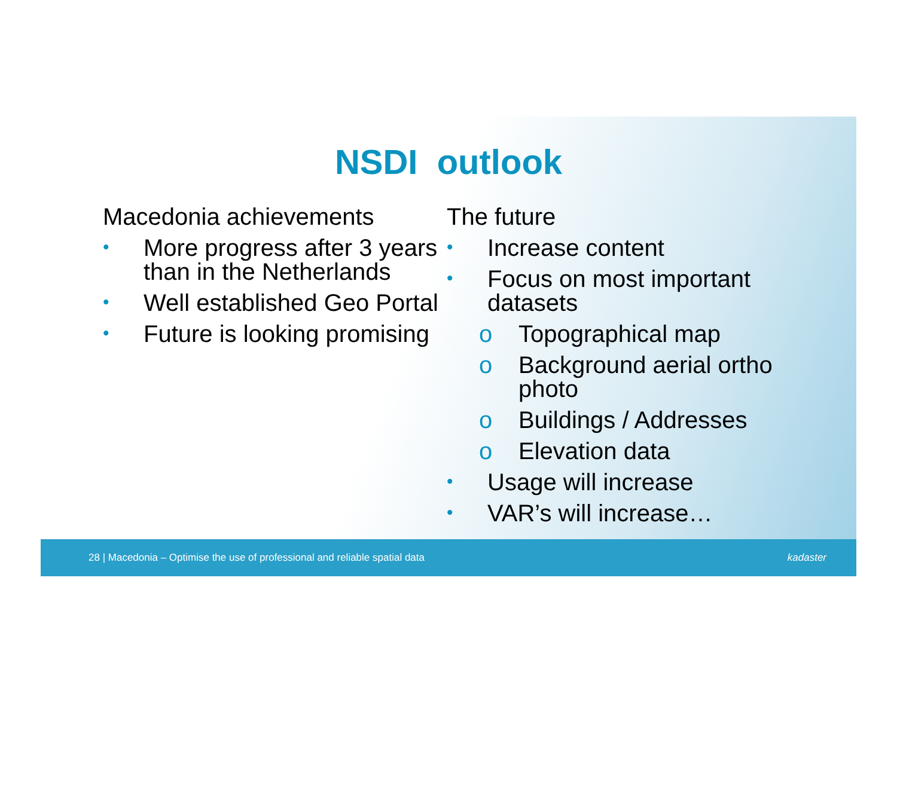NSDI outlook
Macedonia achievements
• More progress after 3 years than in the Netherlands
• Well established Geo Portal
• Future is looking promising
The future
• Increase content
• Focus on most important datasets
o Topographical map
o Background aerial ortho photo
o Buildings / Addresses
o Elevation data
• Usage will increase
• VAR’s will increase…
28 | Macedonia – Optimise the use of professional and reliable spatial data kadaster